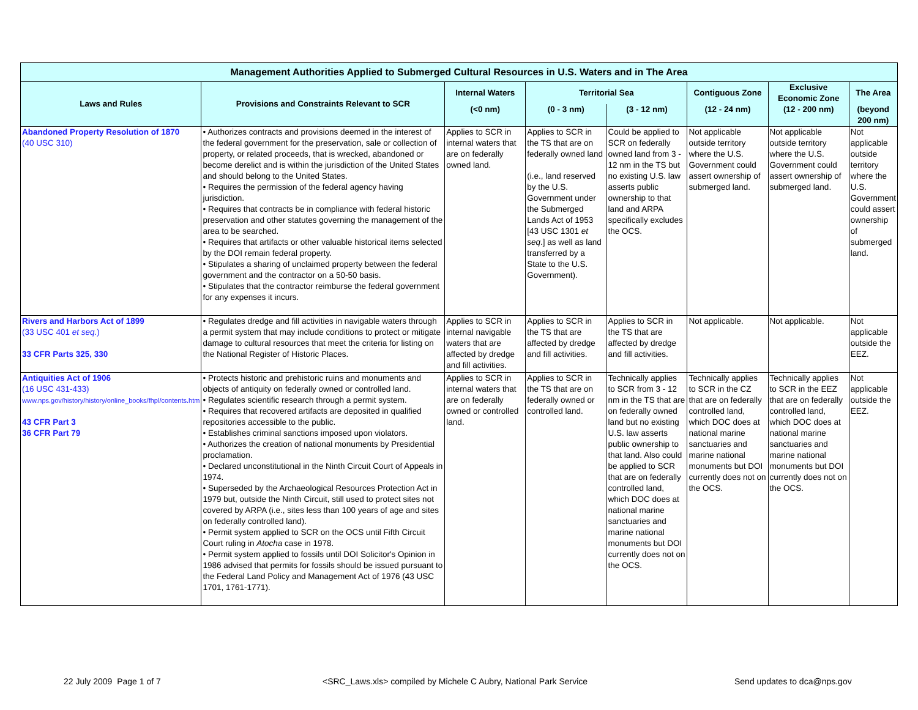| Management Authorities Applied to Submerged Cultural Resources in U.S. Waters and in The Area | | | | | | | |
| --- | --- | --- | --- | --- | --- | --- | --- |
| Laws and Rules | Provisions and Constraints Relevant to SCR | Internal Waters | Territorial Sea | | Contiguous Zone | Exclusive Economic Zone | The Area |
| | | (<0 nm) | (0 - 3 nm) | (3 - 12 nm) | (12 - 24 nm) | (12 - 200 nm) | (beyond 200 nm) |
| Abandoned Property Resolution of 1870 (40 USC 310) | • Authorizes contracts and provisions deemed in the interest of the federal government for the preservation, sale or collection of property, or related proceeds, that is wrecked, abandoned or become derelict and is within the jurisdiction of the United States and should belong to the United States. • Requires the permission of the federal agency having jurisdiction. • Requires that contracts be in compliance with federal historic preservation and other statutes governing the management of the area to be searched. • Requires that artifacts or other valuable historical items selected by the DOI remain federal property. • Stipulates a sharing of unclaimed property between the federal government and the contractor on a 50-50 basis. • Stipulates that the contractor reimburse the federal government for any expenses it incurs. | Applies to SCR in internal waters that are on federally owned land. | Applies to SCR in the TS that are on federally owned land (i.e., land reserved by the U.S. Government under the Submerged Lands Act of 1953 [43 USC 1301 et seq .] as well as land transferred by a State to the U.S. Government). | Could be applied to SCR on federally owned land from 3 - 12 nm in the TS but no existing U.S. law asserts public ownership to that land and ARPA specifically excludes the OCS. | Not applicable outside territory where the U.S. Government could assert ownership of submerged land. | Not applicable outside territory where the U.S. Government could assert ownership of submerged land. | Not applicable outside territory where the U.S. Government could assert ownership of submerged land. |
| Rivers and Harbors Act of 1899 (33 USC 401 et seq .) 33 CFR Parts 325, 330 | • Regulates dredge and fill activities in navigable waters through a permit system that may include conditions to protect or mitigate damage to cultural resources that meet the criteria for listing on the National Register of Historic Places. | Applies to SCR in internal navigable waters that are affected by dredge and fill activities. | Applies to SCR in the TS that are affected by dredge and fill activities. | Applies to SCR in the TS that are affected by dredge and fill activities. | Not applicable. | Not applicable. | Not applicable outside the EEZ. |
| Antiquities Act of 1906 (16 USC 431-433) www.nps.gov/history/history/online_books/fhpl/contents.htm 43 CFR Part 3 36 CFR Part 79 | • Protects historic and prehistoric ruins and monuments and objects of antiquity on federally owned or controlled land. • Regulates scientific research through a permit system. • Requires that recovered artifacts are deposited in qualified repositories accessible to the public. • Establishes criminal sanctions imposed upon violators. • Authorizes the creation of national monuments by Presidential proclamation. • Declared unconstitutional in the Ninth Circuit Court of Appeals in 1974. • Superseded by the Archaeological Resources Protection Act in 1979 but, outside the Ninth Circuit, still used to protect sites not covered by ARPA (i.e., sites less than 100 years of age and sites on federally controlled land). • Permit system applied to SCR on the OCS until Fifth Circuit Court ruling in Atocha case in 1978. • Permit system applied to fossils until DOI Solicitor's Opinion in 1986 advised that permits for fossils should be issued pursuant to the Federal Land Policy and Management Act of 1976 (43 USC 1701, 1761-1771). | Applies to SCR in internal waters that are on federally owned or controlled land. | Applies to SCR in the TS that are on federally owned or controlled land. | Technically applies to SCR from 3 - 12 nm in the TS that are on federally owned land but no existing U.S. law asserts public ownership to that land. Also could be applied to SCR that are on federally controlled land, which DOC does at national marine sanctuaries and marine national monuments but DOI currently does not on the OCS. | Technically applies to SCR in the CZ that are on federally controlled land, which DOC does at national marine sanctuaries and marine national monuments but DOI currently does not on the OCS. | Technically applies to SCR in the EEZ that are on federally controlled land, which DOC does at national marine sanctuaries and marine national monuments but DOI currently does not on the OCS. | Not applicable outside the EEZ. |
22 July 2009 Page 1 of 7 <SRC_Laws.xls> compiled by Michele C Aubry, National Park Service Send updates to dca@nps.gov